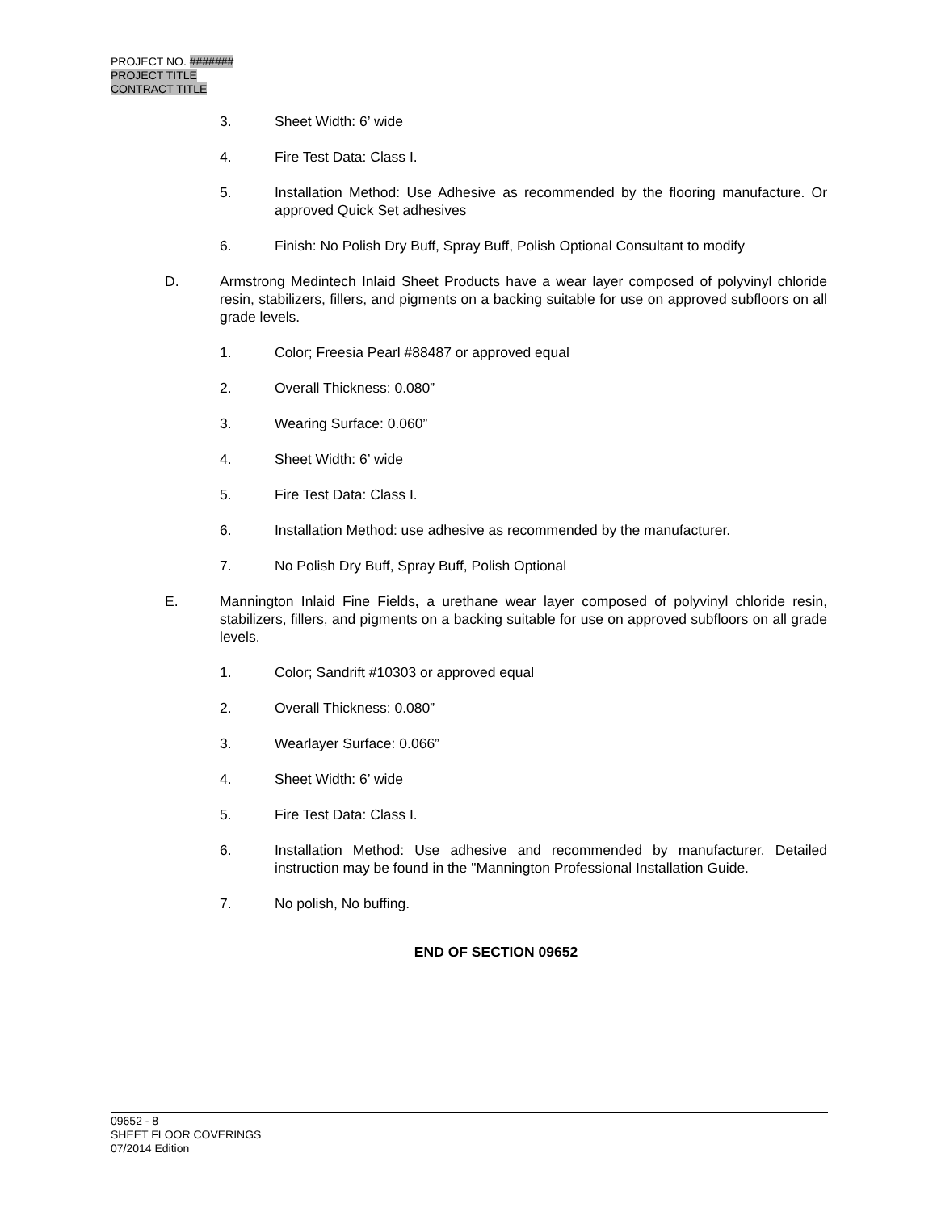PROJECT NO. #######
PROJECT TITLE
CONTRACT TITLE
3. Sheet Width: 6’ wide
4. Fire Test Data: Class I.
5. Installation Method: Use Adhesive as recommended by the flooring manufacture. Or approved Quick Set adhesives
6. Finish: No Polish Dry Buff, Spray Buff, Polish Optional Consultant to modify
D. Armstrong Medintech Inlaid Sheet Products have a wear layer composed of polyvinyl chloride resin, stabilizers, fillers, and pigments on a backing suitable for use on approved subfloors on all grade levels.
1. Color; Freesia Pearl #88487 or approved equal
2. Overall Thickness: 0.080”
3. Wearing Surface: 0.060”
4. Sheet Width: 6’ wide
5. Fire Test Data: Class I.
6. Installation Method: use adhesive as recommended by the manufacturer.
7. No Polish Dry Buff, Spray Buff, Polish Optional
E. Mannington Inlaid Fine Fields, a urethane wear layer composed of polyvinyl chloride resin, stabilizers, fillers, and pigments on a backing suitable for use on approved subfloors on all grade levels.
1. Color; Sandrift #10303 or approved equal
2. Overall Thickness: 0.080”
3. Wearlayer Surface: 0.066”
4. Sheet Width: 6’ wide
5. Fire Test Data: Class I.
6. Installation Method: Use adhesive and recommended by manufacturer. Detailed instruction may be found in the "Mannington Professional Installation Guide.
7. No polish, No buffing.
END OF SECTION 09652
09652 - 8
SHEET FLOOR COVERINGS
07/2014 Edition